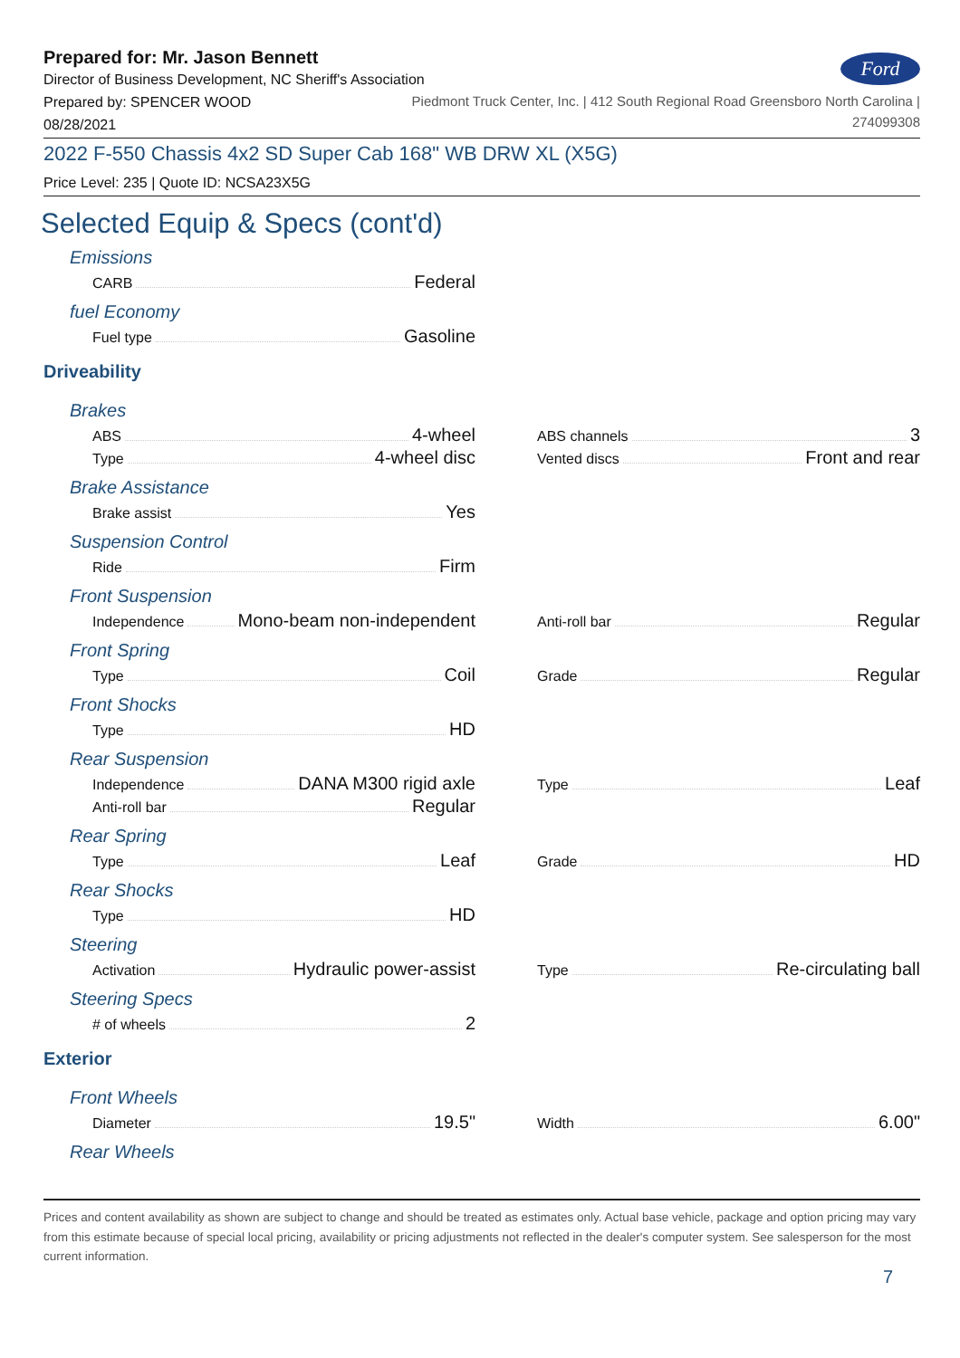Prepared for: Mr. Jason Bennett
Director of Business Development, NC Sheriff's Association
Ford
Prepared by: SPENCER WOOD
08/28/2021
Piedmont Truck Center, Inc. | 412 South Regional Road Greensboro North Carolina |
274099308
2022 F-550 Chassis 4x2 SD Super Cab 168" WB DRW XL (X5G)
Price Level: 235 | Quote ID: NCSA23X5G
Selected Equip & Specs (cont'd)
Emissions
CARB Federal
fuel Economy
Fuel type Gasoline
Driveability
Brakes
ABS 4-wheel
ABS channels 3
Type 4-wheel disc
Vented discs Front and rear
Brake Assistance
Brake assist Yes
Suspension Control
Ride Firm
Front Suspension
Independence Mono-beam non-independent
Anti-roll bar Regular
Front Spring
Type Coil
Grade Regular
Front Shocks
Type HD
Rear Suspension
Independence DANA M300 rigid axle
Type Leaf
Anti-roll bar Regular
Rear Spring
Type Leaf
Grade HD
Rear Shocks
Type HD
Steering
Activation Hydraulic power-assist
Type Re-circulating ball
Steering Specs
# of wheels 2
Exterior
Front Wheels
Diameter 19.5"
Width 6.00"
Rear Wheels
Prices and content availability as shown are subject to change and should be treated as estimates only. Actual base vehicle, package and option pricing may vary from this estimate because of special local pricing, availability or pricing adjustments not reflected in the dealer's computer system. See salesperson for the most current information.
7